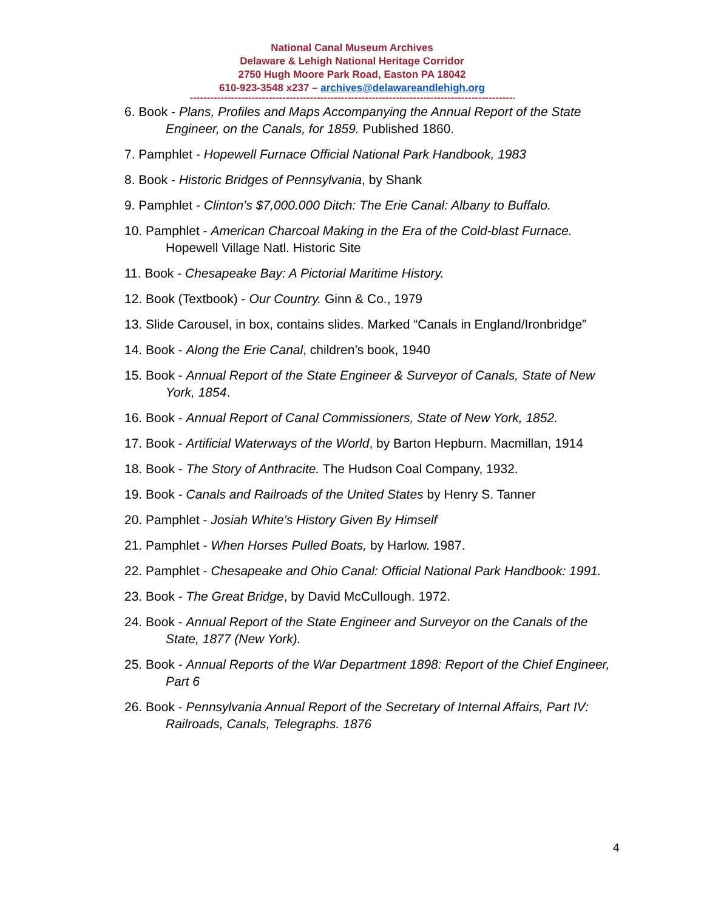National Canal Museum Archives
Delaware & Lehigh National Heritage Corridor
2750 Hugh Moore Park Road, Easton PA 18042
610-923-3548 x237 – archives@delawareandlehigh.org
------------------------------------------------------------------------------------------------
6. Book - Plans, Profiles and Maps Accompanying the Annual Report of the State Engineer, on the Canals, for 1859. Published 1860.
7. Pamphlet - Hopewell Furnace Official National Park Handbook, 1983
8. Book - Historic Bridges of Pennsylvania, by Shank
9. Pamphlet - Clinton’s $7,000.000 Ditch: The Erie Canal: Albany to Buffalo.
10. Pamphlet - American Charcoal Making in the Era of the Cold-blast Furnace. Hopewell Village Natl. Historic Site
11. Book - Chesapeake Bay: A Pictorial Maritime History.
12. Book (Textbook) - Our Country. Ginn & Co., 1979
13. Slide Carousel, in box, contains slides. Marked “Canals in England/Ironbridge”
14. Book - Along the Erie Canal, children’s book, 1940
15. Book - Annual Report of the State Engineer & Surveyor of Canals, State of New York, 1854.
16. Book - Annual Report of Canal Commissioners, State of New York, 1852.
17. Book - Artificial Waterways of the World, by Barton Hepburn. Macmillan, 1914
18. Book - The Story of Anthracite. The Hudson Coal Company, 1932.
19. Book - Canals and Railroads of the United States by Henry S. Tanner
20. Pamphlet - Josiah White’s History Given By Himself
21. Pamphlet - When Horses Pulled Boats, by Harlow. 1987.
22. Pamphlet - Chesapeake and Ohio Canal: Official National Park Handbook: 1991.
23. Book - The Great Bridge, by David McCullough. 1972.
24. Book - Annual Report of the State Engineer and Surveyor on the Canals of the State, 1877 (New York).
25. Book - Annual Reports of the War Department 1898: Report of the Chief Engineer, Part 6
26. Book - Pennsylvania Annual Report of the Secretary of Internal Affairs, Part IV: Railroads, Canals, Telegraphs. 1876
4